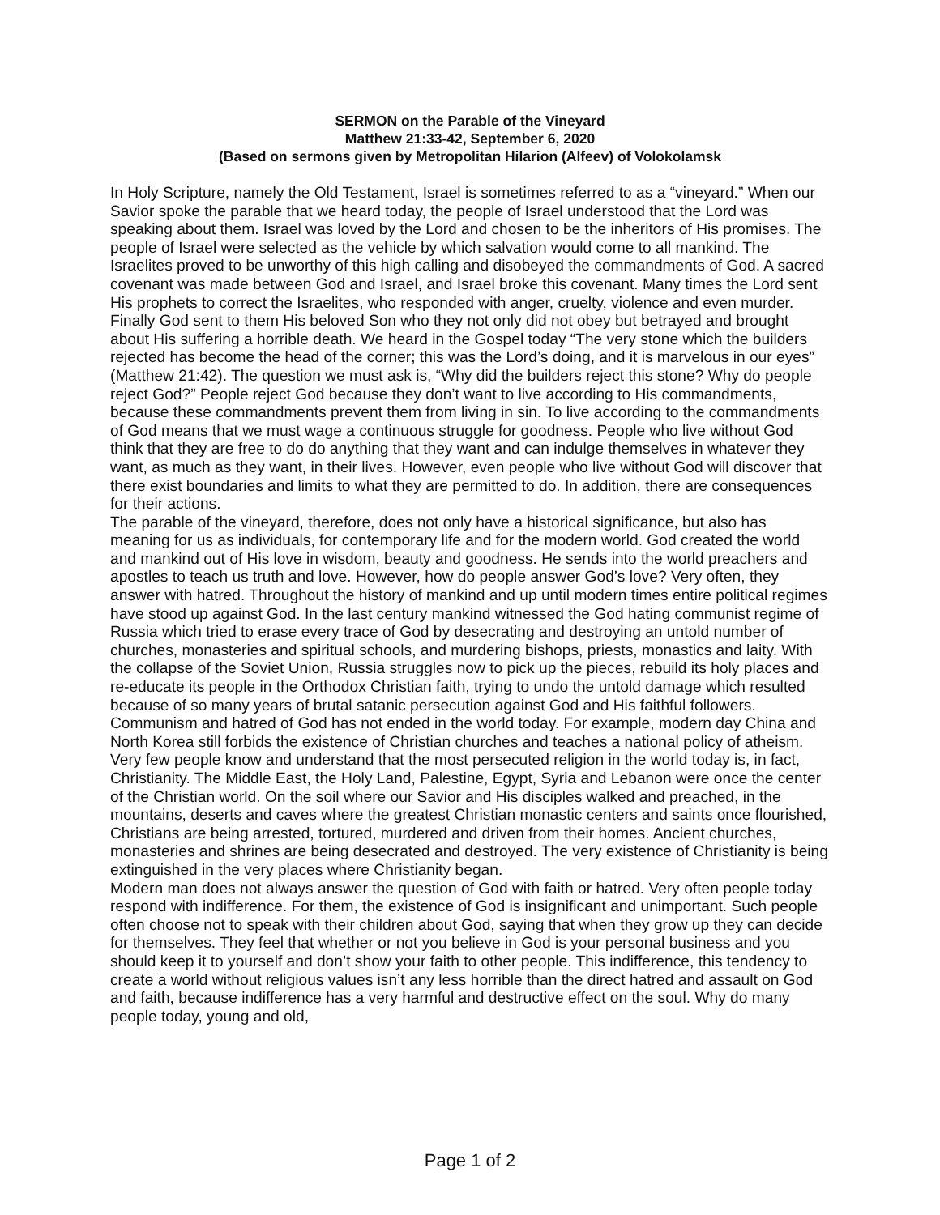SERMON on the Parable of the Vineyard
Matthew 21:33-42, September 6, 2020
(Based on sermons given by Metropolitan Hilarion (Alfeev) of Volokolamsk
In Holy Scripture, namely the Old Testament, Israel is sometimes referred to as a “vineyard.” When our Savior spoke the parable that we heard today, the people of Israel understood that the Lord was speaking about them. Israel was loved by the Lord and chosen to be the inheritors of His promises. The people of Israel were selected as the vehicle by which salvation would come to all mankind. The Israelites proved to be unworthy of this high calling and disobeyed the commandments of God. A sacred covenant was made between God and Israel, and Israel broke this covenant. Many times the Lord sent His prophets to correct the Israelites, who responded with anger, cruelty, violence and even murder. Finally God sent to them His beloved Son who they not only did not obey but betrayed and brought about His suffering a horrible death. We heard in the Gospel today “The very stone which the builders rejected has become the head of the corner; this was the Lord’s doing, and it is marvelous in our eyes” (Matthew 21:42). The question we must ask is, “Why did the builders reject this stone? Why do people reject God?” People reject God because they don’t want to live according to His commandments, because these commandments prevent them from living in sin. To live according to the commandments of God means that we must wage a continuous struggle for goodness. People who live without God think that they are free to do do anything that they want and can indulge themselves in whatever they want, as much as they want, in their lives. However, even people who live without God will discover that there exist boundaries and limits to what they are permitted to do. In addition, there are consequences for their actions.
The parable of the vineyard, therefore, does not only have a historical significance, but also has meaning for us as individuals, for contemporary life and for the modern world. God created the world and mankind out of His love in wisdom, beauty and goodness. He sends into the world preachers and apostles to teach us truth and love. However, how do people answer God’s love? Very often, they answer with hatred. Throughout the history of mankind and up until modern times entire political regimes have stood up against God. In the last century mankind witnessed the God hating communist regime of Russia which tried to erase every trace of God by desecrating and destroying an untold number of churches, monasteries and spiritual schools, and murdering bishops, priests, monastics and laity. With the collapse of the Soviet Union, Russia struggles now to pick up the pieces, rebuild its holy places and re-educate its people in the Orthodox Christian faith, trying to undo the untold damage which resulted because of so many years of brutal satanic persecution against God and His faithful followers. Communism and hatred of God has not ended in the world today. For example, modern day China and North Korea still forbids the existence of Christian churches and teaches a national policy of atheism. Very few people know and understand that the most persecuted religion in the world today is, in fact, Christianity. The Middle East, the Holy Land, Palestine, Egypt, Syria and Lebanon were once the center of the Christian world. On the soil where our Savior and His disciples walked and preached, in the mountains, deserts and caves where the greatest Christian monastic centers and saints once flourished, Christians are being arrested, tortured, murdered and driven from their homes. Ancient churches, monasteries and shrines are being desecrated and destroyed. The very existence of Christianity is being extinguished in the very places where Christianity began.
Modern man does not always answer the question of God with faith or hatred. Very often people today respond with indifference. For them, the existence of God is insignificant and unimportant. Such people often choose not to speak with their children about God, saying that when they grow up they can decide for themselves. They feel that whether or not you believe in God is your personal business and you should keep it to yourself and don’t show your faith to other people. This indifference, this tendency to create a world without religious values isn’t any less horrible than the direct hatred and assault on God and faith, because indifference has a very harmful and destructive effect on the soul. Why do many people today, young and old,
Page 1 of 2